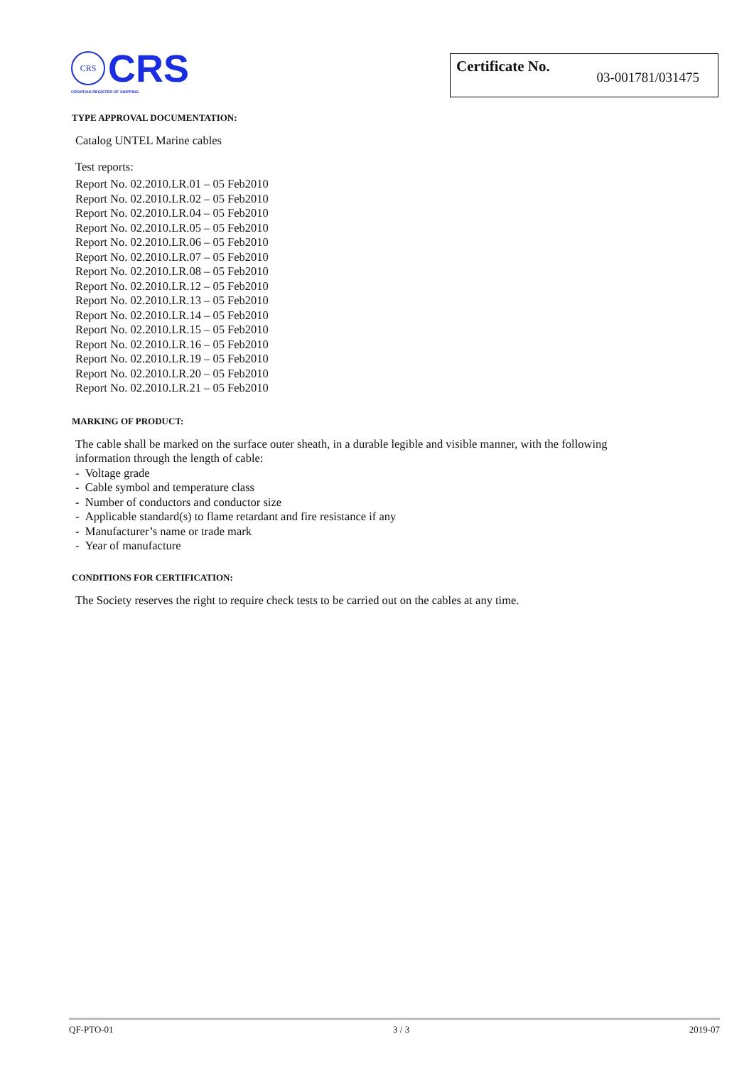CRS
CRS
CROATIAN REGISTER OF SHIPPING
Certificate No. 03-001781/031475
TYPE APPROVAL DOCUMENTATION:
Catalog UNTEL Marine cables
Test reports:
Report No. 02.2010.LR.01 – 05 Feb2010
Report No. 02.2010.LR.02 – 05 Feb2010
Report No. 02.2010.LR.04 – 05 Feb2010
Report No. 02.2010.LR.05 – 05 Feb2010
Report No. 02.2010.LR.06 – 05 Feb2010
Report No. 02.2010.LR.07 – 05 Feb2010
Report No. 02.2010.LR.08 – 05 Feb2010
Report No. 02.2010.LR.12 – 05 Feb2010
Report No. 02.2010.LR.13 – 05 Feb2010
Report No. 02.2010.LR.14 – 05 Feb2010
Report No. 02.2010.LR.15 – 05 Feb2010
Report No. 02.2010.LR.16 – 05 Feb2010
Report No. 02.2010.LR.19 – 05 Feb2010
Report No. 02.2010.LR.20 – 05 Feb2010
Report No. 02.2010.LR.21 – 05 Feb2010
MARKING OF PRODUCT:
The cable shall be marked on the surface outer sheath, in a durable legible and visible manner, with the following
information through the length of cable:
- Voltage grade
- Cable symbol and temperature class
- Number of conductors and conductor size
- Applicable standard(s) to flame retardant and fire resistance if any
- Manufacturer’s name or trade mark
- Year of manufacture
CONDITIONS FOR CERTIFICATION:
The Society reserves the right to require check tests to be carried out on the cables at any time.
QF-PTO-01 3 / 3 2019-07